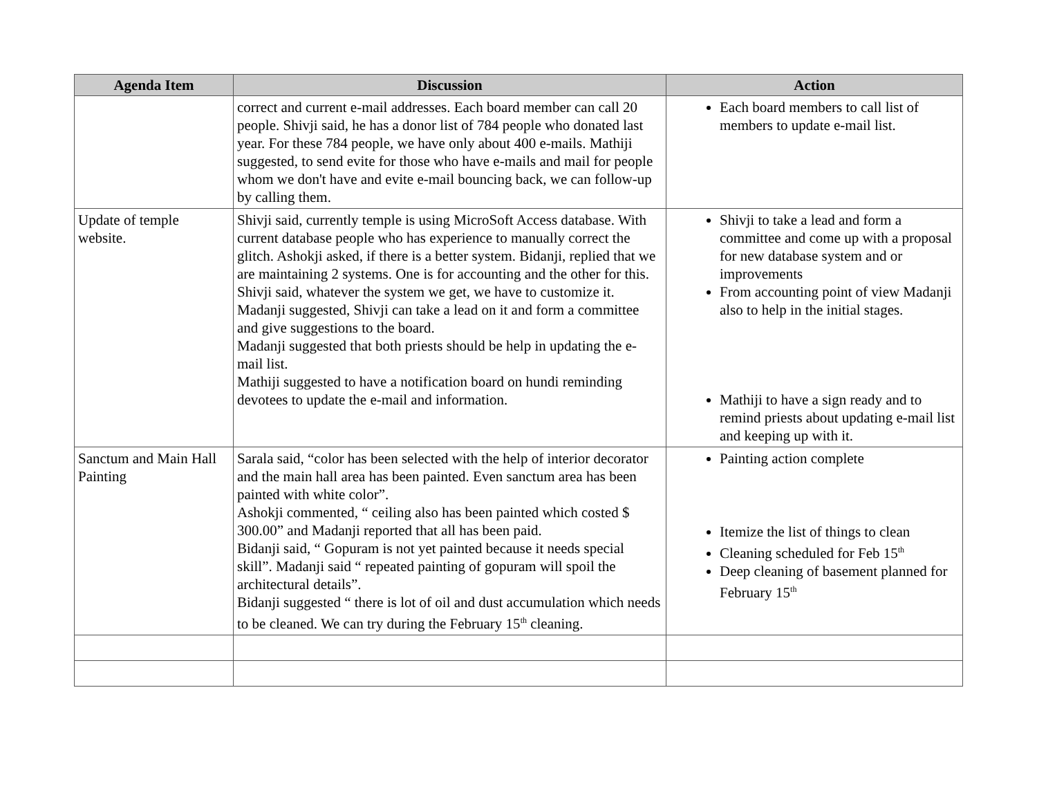| Agenda Item | Discussion | Action |
| --- | --- | --- |
| | correct and current e-mail addresses. Each board member can call 20 people. Shivji said, he has a donor list of 784 people who donated last year. For these 784 people, we have only about 400 e-mails. Mathiji suggested, to send evite for those who have e-mails and mail for people whom we don't have and evite e-mail bouncing back, we can follow-up by calling them. | Each board members to call list of members to update e-mail list. |
| Update of temple website. | Shivji said, currently temple is using MicroSoft Access database. With current database people who has experience to manually correct the glitch. Ashokji asked, if there is a better system. Bidanji, replied that we are maintaining 2 systems. One is for accounting and the other for this. Shivji said, whatever the system we get, we have to customize it. Madanji suggested, Shivji can take a lead on it and form a committee and give suggestions to the board. Madanji suggested that both priests should be help in updating the e-mail list. Mathiji suggested to have a notification board on hundi reminding devotees to update the e-mail and information. | Shivji to take a lead and form a committee and come up with a proposal for new database system and or improvements From accounting point of view Madanji also to help in the initial stages. Mathiji to have a sign ready and to remind priests about updating e-mail list and keeping up with it. |
| Sanctum and Main Hall Painting | Sarala said, “color has been selected with the help of interior decorator and the main hall area has been painted. Even sanctum area has been painted with white color”. Ashokji commented, “ ceiling also has been painted which costed $ 300.00” and Madanji reported that all has been paid. Bidanji said, “ Gopuram is not yet painted because it needs special skill”. Madanji said “ repeated painting of gopuram will spoil the architectural details”. Bidanji suggested “ there is lot of oil and dust accumulation which needs to be cleaned. We can try during the February 15<sup>th</sup> cleaning. | Painting action complete Itemize the list of things to clean Cleaning scheduled for Feb 15<sup>th</sup> Deep cleaning of basement planned for February 15<sup>th</sup> |